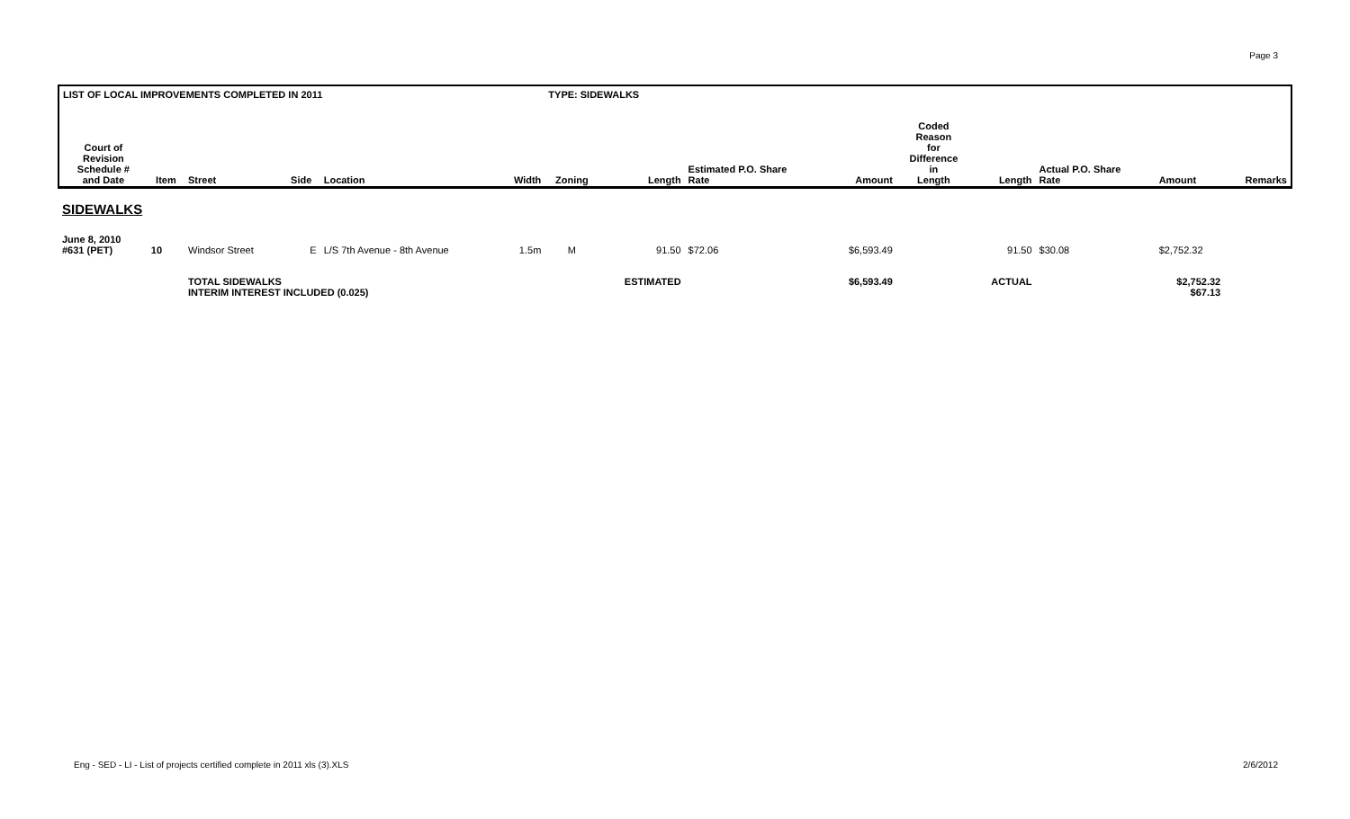Page 3
| LIST OF LOCAL IMPROVEMENTS COMPLETED IN 2011 | | | | | | TYPE: SIDEWALKS | | | | | | | | |
| --- | --- | --- | --- | --- | --- | --- | --- | --- | --- | --- | --- | --- | --- | --- |
| Court of Revision Schedule # and Date | Item | Street | Side | Location | Width | Zoning | Length | Estimated P.O. Share Rate | Amount | Coded Reason for Difference in Length | Length | Actual P.O. Share Rate | Amount | Remarks |
| SIDEWALKS | | | | | | | | | | | | | | |
| June 8, 2010 #631 (PET) | 10 | Windsor Street | E | L/S 7th Avenue - 8th Avenue | 1.5m | M | 91.50 | $72.06 | $6,593.49 | | 91.50 | $30.08 | $2,752.32 | |
| | | TOTAL SIDEWALKS INTERIM INTEREST INCLUDED (0.025) | | | | | ESTIMATED | | $6,593.49 | | ACTUAL | | $2,752.32 $67.13 | |
Eng - SED - LI - List of projects certified complete in 2011 xls (3).XLS
2/6/2012